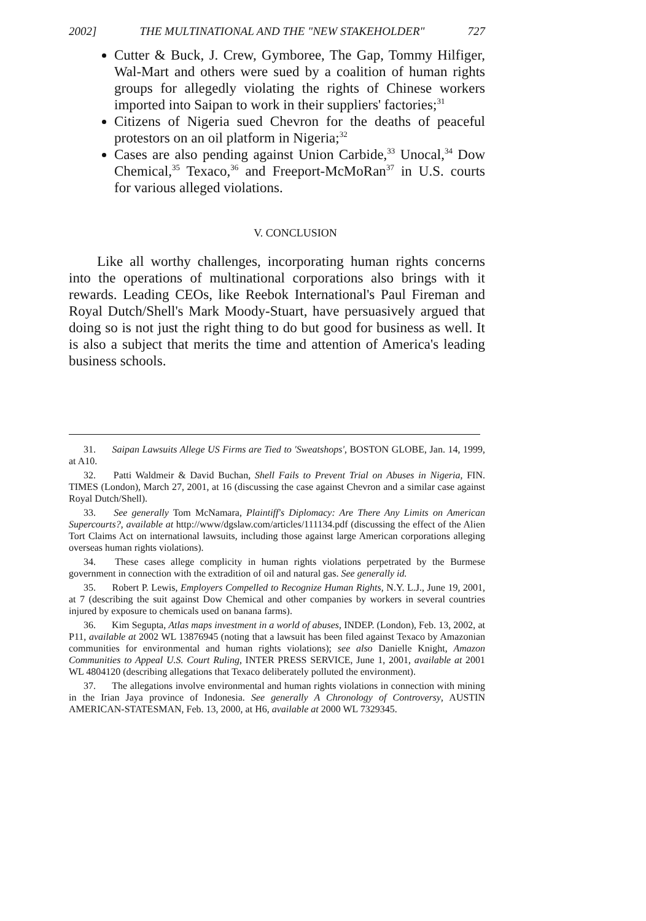2002] THE MULTINATIONAL AND THE "NEW STAKEHOLDER" 727
Cutter & Buck, J. Crew, Gymboree, The Gap, Tommy Hilfiger, Wal-Mart and others were sued by a coalition of human rights groups for allegedly violating the rights of Chinese workers imported into Saipan to work in their suppliers' factories;<sup>31</sup>
Citizens of Nigeria sued Chevron for the deaths of peaceful protestors on an oil platform in Nigeria;<sup>32</sup>
Cases are also pending against Union Carbide,<sup>33</sup> Unocal,<sup>34</sup> Dow Chemical,<sup>35</sup> Texaco,<sup>36</sup> and Freeport-McMoRan<sup>37</sup> in U.S. courts for various alleged violations.
V. CONCLUSION
Like all worthy challenges, incorporating human rights concerns into the operations of multinational corporations also brings with it rewards. Leading CEOs, like Reebok International's Paul Fireman and Royal Dutch/Shell's Mark Moody-Stuart, have persuasively argued that doing so is not just the right thing to do but good for business as well. It is also a subject that merits the time and attention of America's leading business schools.
31. Saipan Lawsuits Allege US Firms are Tied to 'Sweatshops', BOSTON GLOBE, Jan. 14, 1999, at A10.
32. Patti Waldmeir & David Buchan, Shell Fails to Prevent Trial on Abuses in Nigeria, FIN. TIMES (London), March 27, 2001, at 16 (discussing the case against Chevron and a similar case against Royal Dutch/Shell).
33. See generally Tom McNamara, Plaintiff's Diplomacy: Are There Any Limits on American Supercourts?, available at http://www/dgslaw.com/articles/111134.pdf (discussing the effect of the Alien Tort Claims Act on international lawsuits, including those against large American corporations alleging overseas human rights violations).
34. These cases allege complicity in human rights violations perpetrated by the Burmese government in connection with the extradition of oil and natural gas. See generally id.
35. Robert P. Lewis, Employers Compelled to Recognize Human Rights, N.Y. L.J., June 19, 2001, at 7 (describing the suit against Dow Chemical and other companies by workers in several countries injured by exposure to chemicals used on banana farms).
36. Kim Segupta, Atlas maps investment in a world of abuses, INDEP. (London), Feb. 13, 2002, at P11, available at 2002 WL 13876945 (noting that a lawsuit has been filed against Texaco by Amazonian communities for environmental and human rights violations); see also Danielle Knight, Amazon Communities to Appeal U.S. Court Ruling, INTER PRESS SERVICE, June 1, 2001, available at 2001 WL 4804120 (describing allegations that Texaco deliberately polluted the environment).
37. The allegations involve environmental and human rights violations in connection with mining in the Irian Jaya province of Indonesia. See generally A Chronology of Controversy, AUSTIN AMERICAN-STATESMAN, Feb. 13, 2000, at H6, available at 2000 WL 7329345.